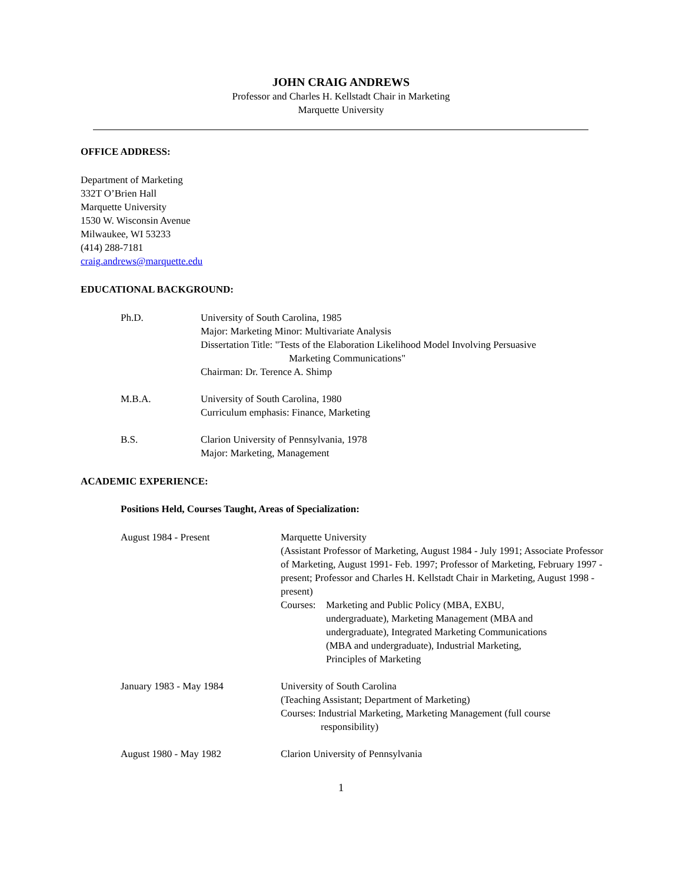JOHN CRAIG ANDREWS
Professor and Charles H. Kellstadt Chair in Marketing
Marquette University
OFFICE ADDRESS:
Department of Marketing
332T O’Brien Hall
Marquette University
1530 W. Wisconsin Avenue
Milwaukee, WI 53233
(414) 288-7181
craig.andrews@marquette.edu
EDUCATIONAL BACKGROUND:
Ph.D. University of South Carolina, 1985
Major: Marketing Minor: Multivariate Analysis
Dissertation Title: "Tests of the Elaboration Likelihood Model Involving Persuasive
Marketing Communications"
Chairman: Dr. Terence A. Shimp
M.B.A. University of South Carolina, 1980
Curriculum emphasis: Finance, Marketing
B.S. Clarion University of Pennsylvania, 1978
Major: Marketing, Management
ACADEMIC EXPERIENCE:
Positions Held, Courses Taught, Areas of Specialization:
August 1984 - Present Marquette University
(Assistant Professor of Marketing, August 1984 - July 1991; Associate Professor of Marketing, August 1991- Feb. 1997; Professor of Marketing, February 1997 - present; Professor and Charles H. Kellstadt Chair in Marketing, August 1998 - present)
Courses:
Marketing and Public Policy (MBA, EXBU, undergraduate), Marketing Management (MBA and undergraduate), Integrated Marketing Communications (MBA and undergraduate), Industrial Marketing, Principles of Marketing
January 1983 - May 1984 University of South Carolina
(Teaching Assistant; Department of Marketing)
Courses: Industrial Marketing, Marketing Management (full course
responsibility)
August 1980 - May 1982 Clarion University of Pennsylvania
1